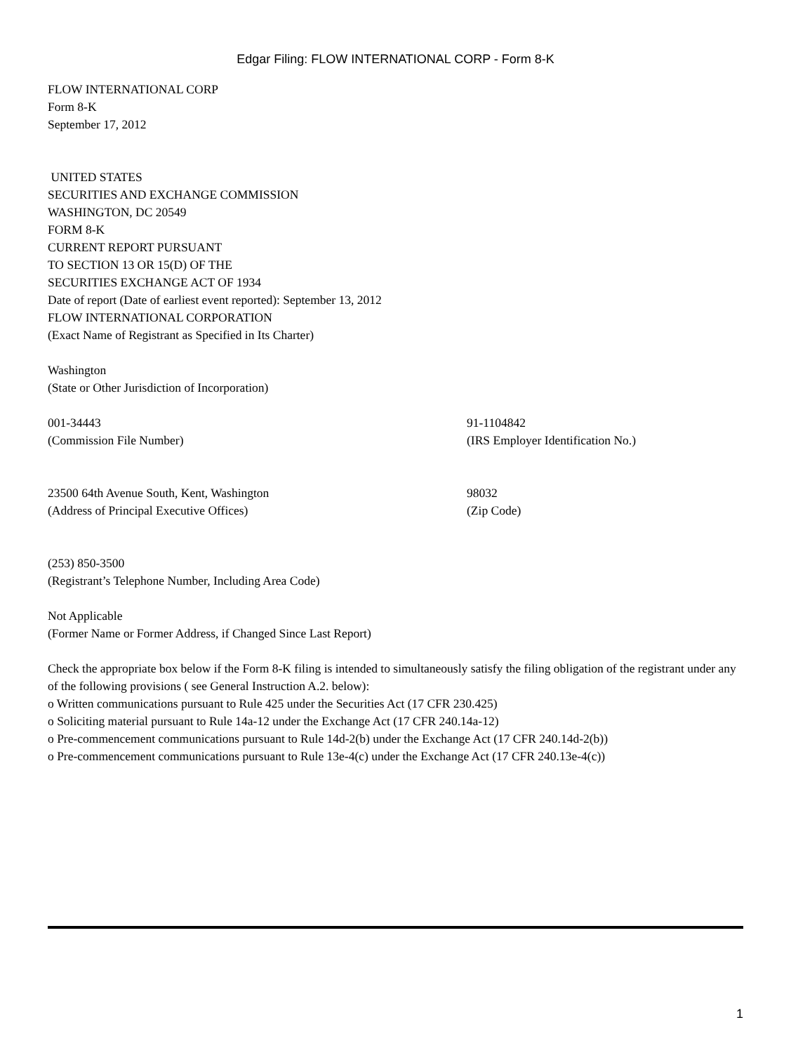Edgar Filing: FLOW INTERNATIONAL CORP - Form 8-K
FLOW INTERNATIONAL CORP
Form 8-K
September 17, 2012
UNITED STATES
SECURITIES AND EXCHANGE COMMISSION
WASHINGTON, DC 20549
FORM 8-K
CURRENT REPORT PURSUANT
TO SECTION 13 OR 15(D) OF THE
SECURITIES EXCHANGE ACT OF 1934
Date of report (Date of earliest event reported): September 13, 2012
FLOW INTERNATIONAL CORPORATION
(Exact Name of Registrant as Specified in Its Charter)
Washington
(State or Other Jurisdiction of Incorporation)
001-34443
(Commission File Number)
91-1104842
(IRS Employer Identification No.)
23500 64th Avenue South, Kent, Washington
(Address of Principal Executive Offices)
98032
(Zip Code)
(253) 850-3500
(Registrant’s Telephone Number, Including Area Code)
Not Applicable
(Former Name or Former Address, if Changed Since Last Report)
Check the appropriate box below if the Form 8-K filing is intended to simultaneously satisfy the filing obligation of the registrant under any of the following provisions ( see General Instruction A.2. below):
o Written communications pursuant to Rule 425 under the Securities Act (17 CFR 230.425)
o Soliciting material pursuant to Rule 14a-12 under the Exchange Act (17 CFR 240.14a-12)
o Pre-commencement communications pursuant to Rule 14d-2(b) under the Exchange Act (17 CFR 240.14d-2(b))
o Pre-commencement communications pursuant to Rule 13e-4(c) under the Exchange Act (17 CFR 240.13e-4(c))
1